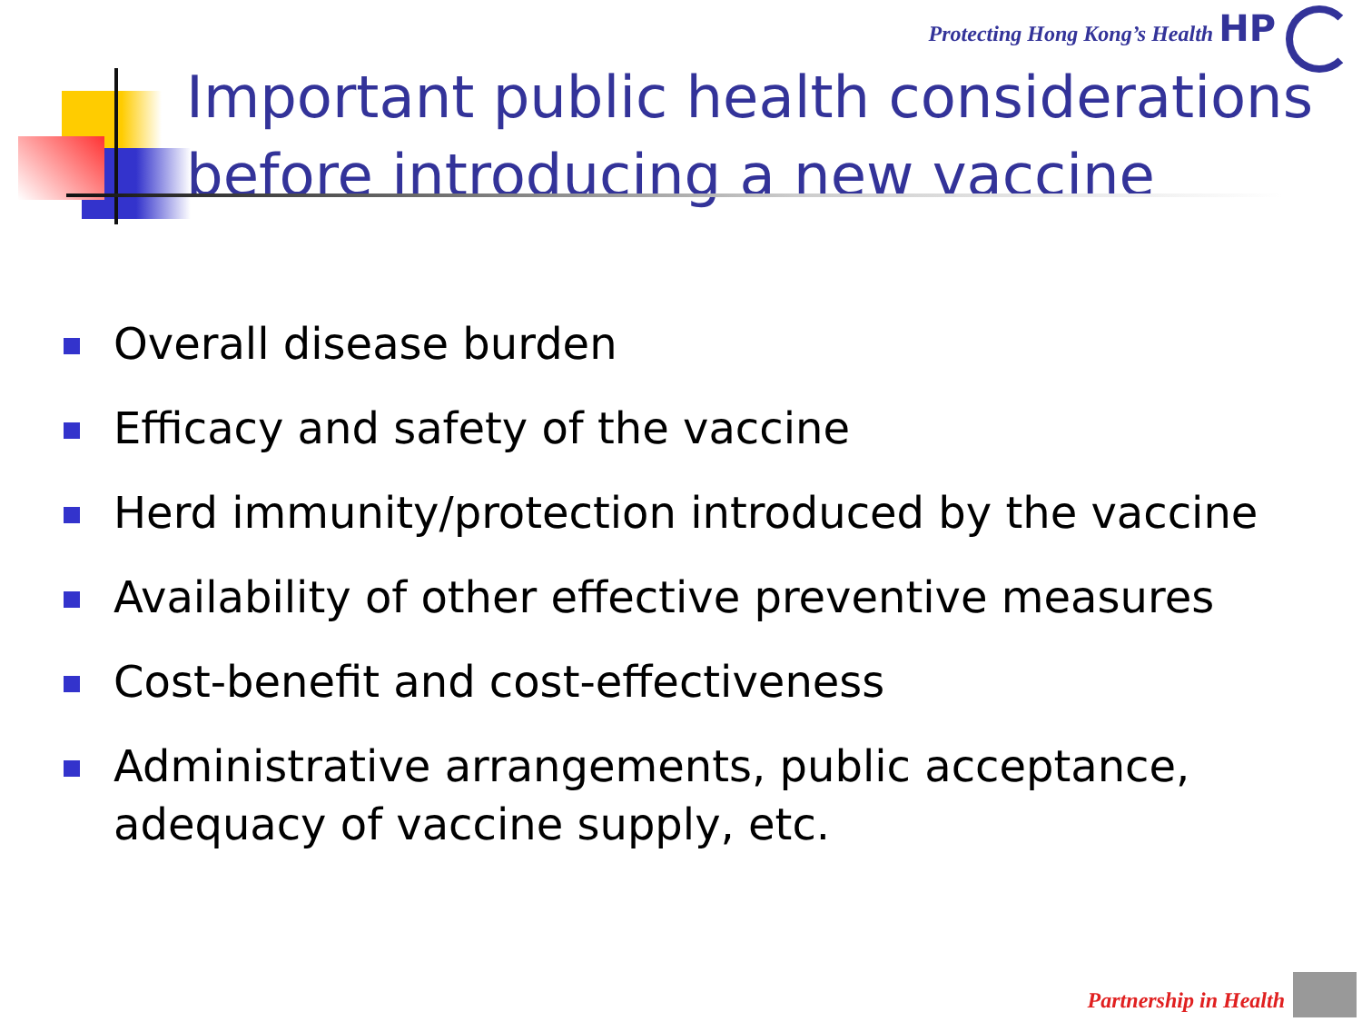Protecting Hong Kong’s Health HP
Important public health considerations before introducing a new vaccine
Overall disease burden
Efficacy and safety of the vaccine
Herd immunity/protection introduced by the vaccine
Availability of other effective preventive measures
Cost-benefit and cost-effectiveness
Administrative arrangements, public acceptance, adequacy of vaccine supply, etc.
Partnership in Health